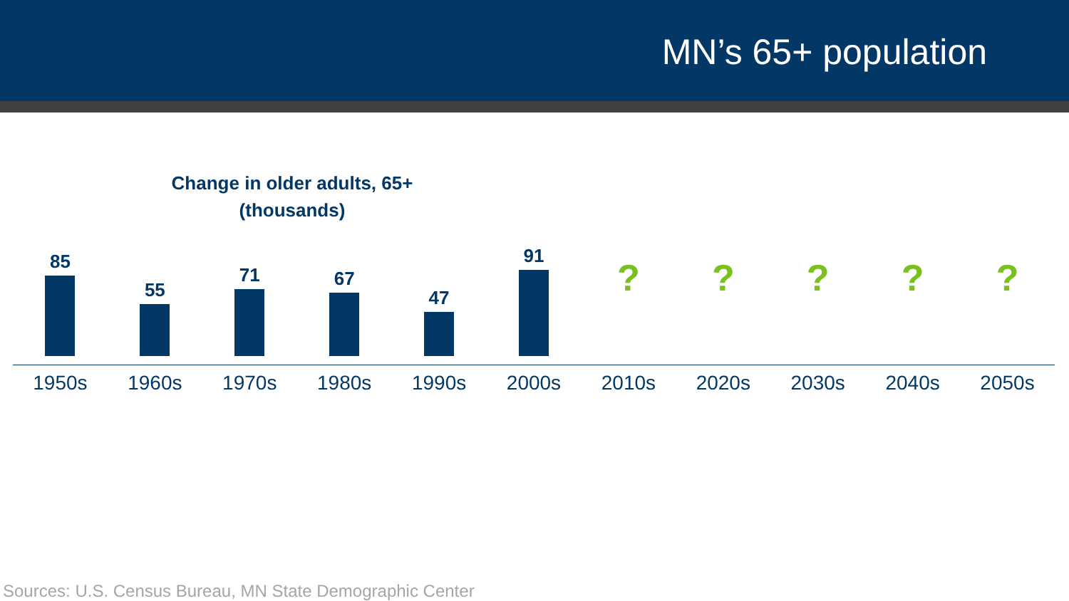MN’s 65+ population
Change in older adults, 65+
(thousands)
85
1950s
55
1960s
71
1970s
67
1980s
47
1990s
91
2000s
?
2010s
?
2020s
?
2030s
?
2040s
?
2050s
Sources: U.S. Census Bureau, MN State Demographic Center